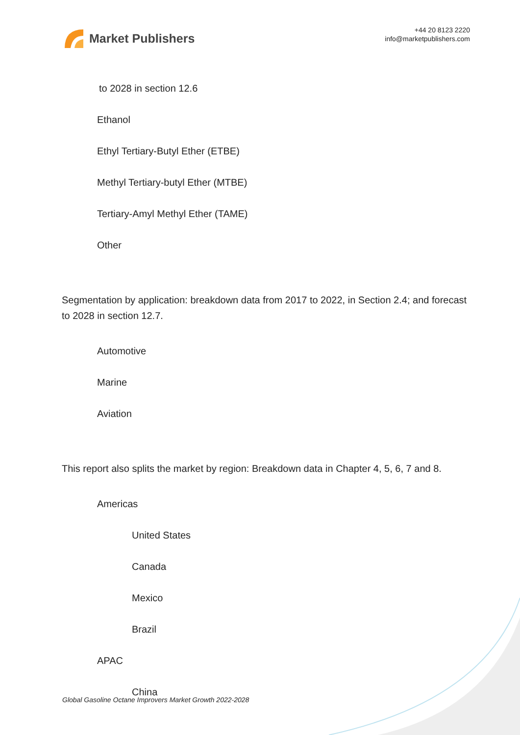Market Publishers
+44 20 8123 2220
info@marketpublishers.com
to 2028 in section 12.6
Ethanol
Ethyl Tertiary-Butyl Ether (ETBE)
Methyl Tertiary-butyl Ether (MTBE)
Tertiary-Amyl Methyl Ether (TAME)
Other
Segmentation by application: breakdown data from 2017 to 2022, in Section 2.4; and forecast to 2028 in section 12.7.
Automotive
Marine
Aviation
This report also splits the market by region: Breakdown data in Chapter 4, 5, 6, 7 and 8.
Americas
United States
Canada
Mexico
Brazil
APAC
China
Global Gasoline Octane Improvers Market Growth 2022-2028